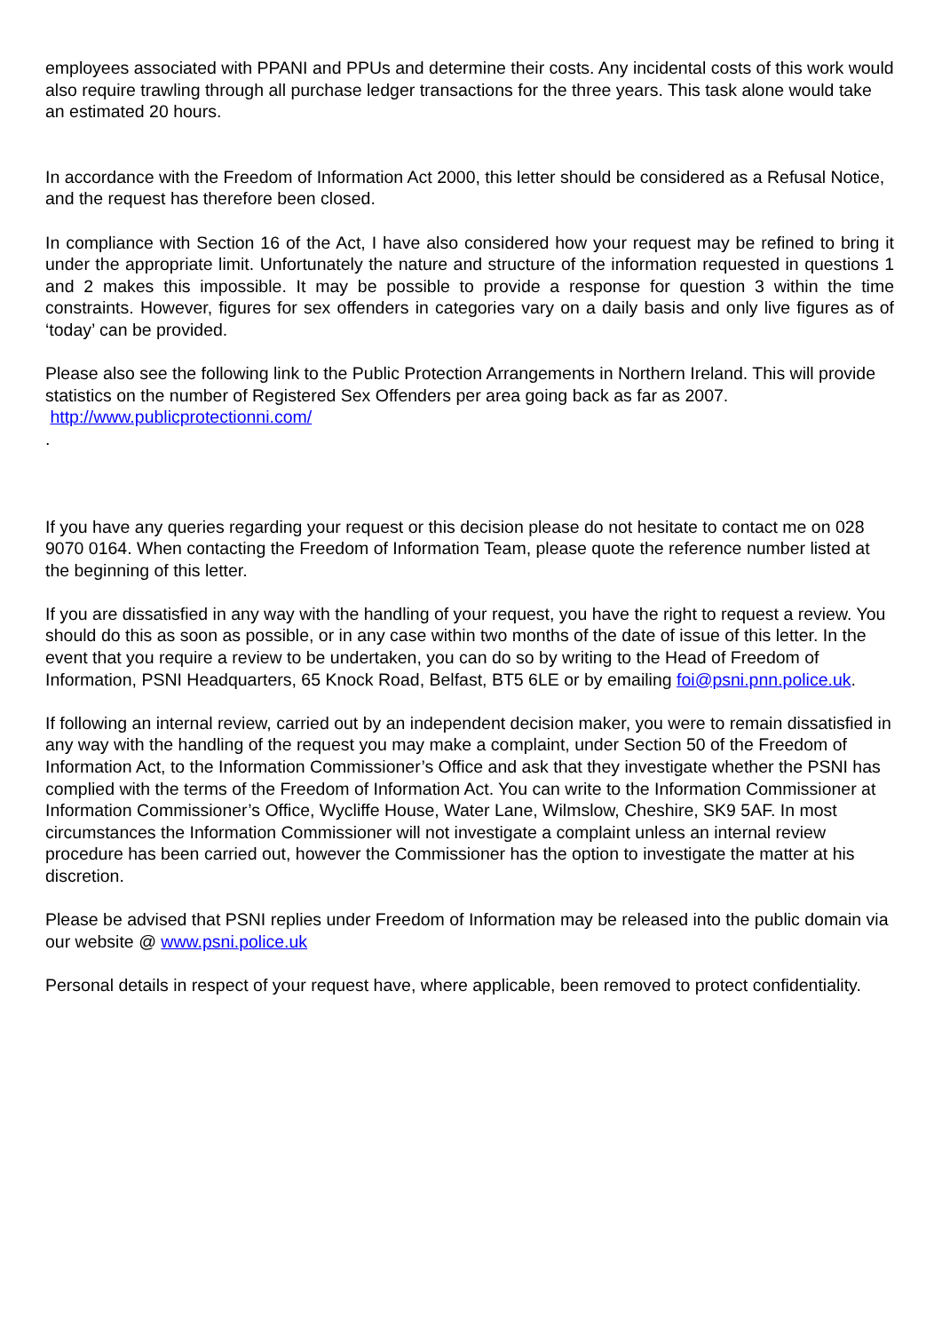employees associated with PPANI and PPUs and determine their costs. Any incidental costs of this work would also require trawling through all purchase ledger transactions for the three years. This task alone would take an estimated 20 hours.
In accordance with the Freedom of Information Act 2000, this letter should be considered as a Refusal Notice, and the request has therefore been closed.
In compliance with Section 16 of the Act, I have also considered how your request may be refined to bring it under the appropriate limit. Unfortunately the nature and structure of the information requested in questions 1 and 2 makes this impossible. It may be possible to provide a response for question 3 within the time constraints. However, figures for sex offenders in categories vary on a daily basis and only live figures as of ‘today’ can be provided.
Please also see the following link to the Public Protection Arrangements in Northern Ireland. This will provide statistics on the number of Registered Sex Offenders per area going back as far as 2007.
http://www.publicprotectionni.com/
.
If you have any queries regarding your request or this decision please do not hesitate to contact me on 028 9070 0164. When contacting the Freedom of Information Team, please quote the reference number listed at the beginning of this letter.
If you are dissatisfied in any way with the handling of your request, you have the right to request a review. You should do this as soon as possible, or in any case within two months of the date of issue of this letter. In the event that you require a review to be undertaken, you can do so by writing to the Head of Freedom of Information, PSNI Headquarters, 65 Knock Road, Belfast, BT5 6LE or by emailing foi@psni.pnn.police.uk.
If following an internal review, carried out by an independent decision maker, you were to remain dissatisfied in any way with the handling of the request you may make a complaint, under Section 50 of the Freedom of Information Act, to the Information Commissioner’s Office and ask that they investigate whether the PSNI has complied with the terms of the Freedom of Information Act. You can write to the Information Commissioner at Information Commissioner’s Office, Wycliffe House, Water Lane, Wilmslow, Cheshire, SK9 5AF. In most circumstances the Information Commissioner will not investigate a complaint unless an internal review procedure has been carried out, however the Commissioner has the option to investigate the matter at his discretion.
Please be advised that PSNI replies under Freedom of Information may be released into the public domain via our website @ www.psni.police.uk
Personal details in respect of your request have, where applicable, been removed to protect confidentiality.